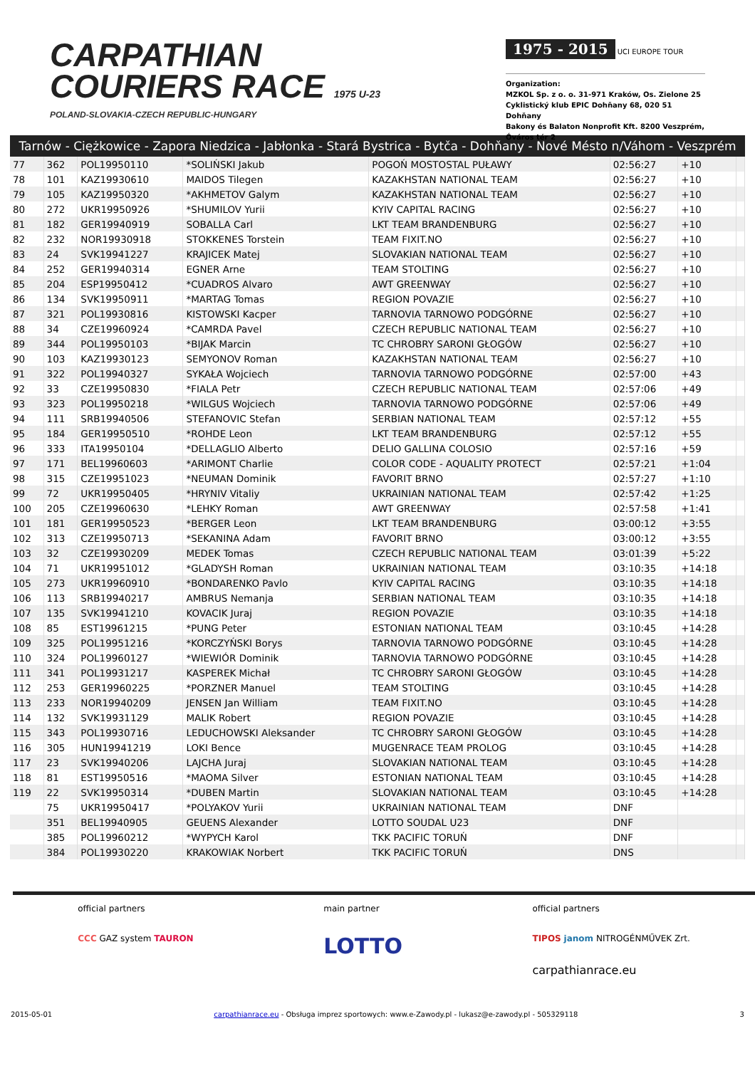CARPATHIAN
COURIERS RACE 1975 U-23
POLAND-SLOVAKIA-CZECH REPUBLIC-HUNGARY
1975 - 2015 UCI EUROPE TOUR
Organization:
MZKOL Sp. z o. o. 31-971 Kraków, Os. Zielone 25
Cyklistický klub EPIC Dohňany 68, 020 51 Dohňany
Bakony és Balaton Nonprofit Kft. 8200 Veszprém, Óváros tér 2
Tarnów - Ciężkowice - Zapora Niedzica - Jabłonka - Stará Bystrica - Bytča - Dohňany - Nové Mésto n/Váhom - Veszprém
| 77 | 362 | POL19950110 | *SOLIŃSKI Jakub | POGOŃ MOSTOSTAL PUŁAWY | 02:56:27 | +10 | |
| 78 | 101 | KAZ19930610 | MAIDOS Tilegen | KAZAKHSTAN NATIONAL TEAM | 02:56:27 | +10 | |
| 79 | 105 | KAZ19950320 | *AKHMETOV Galym | KAZAKHSTAN NATIONAL TEAM | 02:56:27 | +10 | |
| 80 | 272 | UKR19950926 | *SHUMILOV Yurii | KYIV CAPITAL RACING | 02:56:27 | +10 | |
| 81 | 182 | GER19940919 | SOBALLA Carl | LKT TEAM BRANDENBURG | 02:56:27 | +10 | |
| 82 | 232 | NOR19930918 | STOKKENES Torstein | TEAM FIXIT.NO | 02:56:27 | +10 | |
| 83 | 24 | SVK19941227 | KRAJICEK Matej | SLOVAKIAN NATIONAL TEAM | 02:56:27 | +10 | |
| 84 | 252 | GER19940314 | EGNER Arne | TEAM STOLTING | 02:56:27 | +10 | |
| 85 | 204 | ESP19950412 | *CUADROS Alvaro | AWT GREENWAY | 02:56:27 | +10 | |
| 86 | 134 | SVK19950911 | *MARTAG Tomas | REGION POVAZIE | 02:56:27 | +10 | |
| 87 | 321 | POL19930816 | KISTOWSKI Kacper | TARNOVIA TARNOWO PODGÓRNE | 02:56:27 | +10 | |
| 88 | 34 | CZE19960924 | *CAMRDA Pavel | CZECH REPUBLIC NATIONAL TEAM | 02:56:27 | +10 | |
| 89 | 344 | POL19950103 | *BIJAK Marcin | TC CHROBRY SARONI GŁOGÓW | 02:56:27 | +10 | |
| 90 | 103 | KAZ19930123 | SEMYONOV Roman | KAZAKHSTAN NATIONAL TEAM | 02:56:27 | +10 | |
| 91 | 322 | POL19940327 | SYKAŁA Wojciech | TARNOVIA TARNOWO PODGÓRNE | 02:57:00 | +43 | |
| 92 | 33 | CZE19950830 | *FIALA Petr | CZECH REPUBLIC NATIONAL TEAM | 02:57:06 | +49 | |
| 93 | 323 | POL19950218 | *WILGUS Wojciech | TARNOVIA TARNOWO PODGÓRNE | 02:57:06 | +49 | |
| 94 | 111 | SRB19940506 | STEFANOVIC Stefan | SERBIAN NATIONAL TEAM | 02:57:12 | +55 | |
| 95 | 184 | GER19950510 | *ROHDE Leon | LKT TEAM BRANDENBURG | 02:57:12 | +55 | |
| 96 | 333 | ITA19950104 | *DELLAGLIO Alberto | DELIO GALLINA COLOSIO | 02:57:16 | +59 | |
| 97 | 171 | BEL19960603 | *ARIMONT Charlie | COLOR CODE - AQUALITY PROTECT | 02:57:21 | +1:04 | |
| 98 | 315 | CZE19951023 | *NEUMAN Dominik | FAVORIT BRNO | 02:57:27 | +1:10 | |
| 99 | 72 | UKR19950405 | *HRYNIV Vitaliy | UKRAINIAN NATIONAL TEAM | 02:57:42 | +1:25 | |
| 100 | 205 | CZE19960630 | *LEHKY Roman | AWT GREENWAY | 02:57:58 | +1:41 | |
| 101 | 181 | GER19950523 | *BERGER Leon | LKT TEAM BRANDENBURG | 03:00:12 | +3:55 | |
| 102 | 313 | CZE19950713 | *SEKANINA Adam | FAVORIT BRNO | 03:00:12 | +3:55 | |
| 103 | 32 | CZE19930209 | MEDEK Tomas | CZECH REPUBLIC NATIONAL TEAM | 03:01:39 | +5:22 | |
| 104 | 71 | UKR19951012 | *GLADYSH Roman | UKRAINIAN NATIONAL TEAM | 03:10:35 | +14:18 | |
| 105 | 273 | UKR19960910 | *BONDARENKO Pavlo | KYIV CAPITAL RACING | 03:10:35 | +14:18 | |
| 106 | 113 | SRB19940217 | AMBRUS Nemanja | SERBIAN NATIONAL TEAM | 03:10:35 | +14:18 | |
| 107 | 135 | SVK19941210 | KOVACIK Juraj | REGION POVAZIE | 03:10:35 | +14:18 | |
| 108 | 85 | EST19961215 | *PUNG Peter | ESTONIAN NATIONAL TEAM | 03:10:45 | +14:28 | |
| 109 | 325 | POL19951216 | *KORCZYŃSKI Borys | TARNOVIA TARNOWO PODGÓRNE | 03:10:45 | +14:28 | |
| 110 | 324 | POL19960127 | *WIEWIÓR Dominik | TARNOVIA TARNOWO PODGÓRNE | 03:10:45 | +14:28 | |
| 111 | 341 | POL19931217 | KASPEREK Michał | TC CHROBRY SARONI GŁOGÓW | 03:10:45 | +14:28 | |
| 112 | 253 | GER19960225 | *PORZNER Manuel | TEAM STOLTING | 03:10:45 | +14:28 | |
| 113 | 233 | NOR19940209 | JENSEN Jan William | TEAM FIXIT.NO | 03:10:45 | +14:28 | |
| 114 | 132 | SVK19931129 | MALIK Robert | REGION POVAZIE | 03:10:45 | +14:28 | |
| 115 | 343 | POL19930716 | LEDUCHOWSKI Aleksander | TC CHROBRY SARONI GŁOGÓW | 03:10:45 | +14:28 | |
| 116 | 305 | HUN19941219 | LOKI Bence | MUGENRACE TEAM PROLOG | 03:10:45 | +14:28 | |
| 117 | 23 | SVK19940206 | LAJCHA Juraj | SLOVAKIAN NATIONAL TEAM | 03:10:45 | +14:28 | |
| 118 | 81 | EST19950516 | *MAOMA Silver | ESTONIAN NATIONAL TEAM | 03:10:45 | +14:28 | |
| 119 | 22 | SVK19950314 | *DUBEN Martin | SLOVAKIAN NATIONAL TEAM | 03:10:45 | +14:28 | |
| | 75 | UKR19950417 | *POLYAKOV Yurii | UKRAINIAN NATIONAL TEAM | DNF | | |
| | 351 | BEL19940905 | GEUENS Alexander | LOTTO SOUDAL U23 | DNF | | |
| | 385 | POL19960212 | *WYPYCH Karol | TKK PACIFIC TORUŃ | DNF | | |
| | 384 | POL19930220 | KRAKOWIAK Norbert | TKK PACIFIC TORUŃ | DNS | | |
official partners
CCC GAZ system TAURON
main partner
LOTTO
official partners
TIPOS janom NITROGÉNMŰVEK Zrt.
carpathianrace.eu
2015-05-01 carpathianrace.eu - Obsługa imprez sportowych: www.e-Zawody.pl - lukasz@e-zawody.pl - 505329118 3